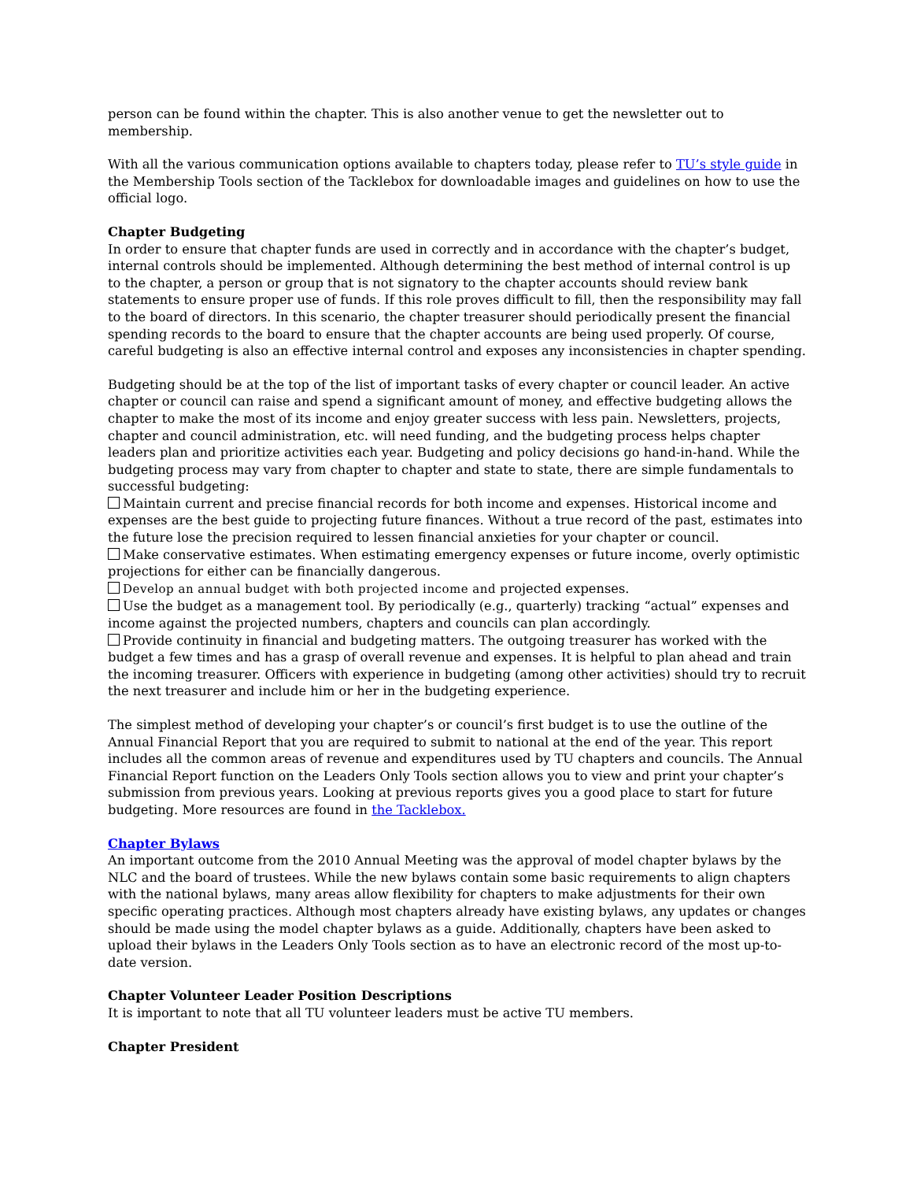person can be found within the chapter. This is also another venue to get the newsletter out to membership.
With all the various communication options available to chapters today, please refer to TU’s style guide in the Membership Tools section of the Tacklebox for downloadable images and guidelines on how to use the official logo.
Chapter Budgeting
In order to ensure that chapter funds are used in correctly and in accordance with the chapter’s budget, internal controls should be implemented. Although determining the best method of internal control is up to the chapter, a person or group that is not signatory to the chapter accounts should review bank statements to ensure proper use of funds. If this role proves difficult to fill, then the responsibility may fall to the board of directors. In this scenario, the chapter treasurer should periodically present the financial spending records to the board to ensure that the chapter accounts are being used properly. Of course, careful budgeting is also an effective internal control and exposes any inconsistencies in chapter spending.
Budgeting should be at the top of the list of important tasks of every chapter or council leader. An active chapter or council can raise and spend a significant amount of money, and effective budgeting allows the chapter to make the most of its income and enjoy greater success with less pain. Newsletters, projects, chapter and council administration, etc. will need funding, and the budgeting process helps chapter leaders plan and prioritize activities each year. Budgeting and policy decisions go hand-in-hand. While the budgeting process may vary from chapter to chapter and state to state, there are simple fundamentals to successful budgeting:
Maintain current and precise financial records for both income and expenses. Historical income and expenses are the best guide to projecting future finances. Without a true record of the past, estimates into the future lose the precision required to lessen financial anxieties for your chapter or council.
Make conservative estimates. When estimating emergency expenses or future income, overly optimistic projections for either can be financially dangerous.
Develop an annual budget with both projected income and projected expenses.
Use the budget as a management tool. By periodically (e.g., quarterly) tracking “actual” expenses and income against the projected numbers, chapters and councils can plan accordingly.
Provide continuity in financial and budgeting matters. The outgoing treasurer has worked with the budget a few times and has a grasp of overall revenue and expenses. It is helpful to plan ahead and train the incoming treasurer. Officers with experience in budgeting (among other activities) should try to recruit the next treasurer and include him or her in the budgeting experience.
The simplest method of developing your chapter’s or council’s first budget is to use the outline of the Annual Financial Report that you are required to submit to national at the end of the year. This report includes all the common areas of revenue and expenditures used by TU chapters and councils. The Annual Financial Report function on the Leaders Only Tools section allows you to view and print your chapter’s submission from previous years. Looking at previous reports gives you a good place to start for future budgeting. More resources are found in the Tacklebox.
Chapter Bylaws
An important outcome from the 2010 Annual Meeting was the approval of model chapter bylaws by the NLC and the board of trustees. While the new bylaws contain some basic requirements to align chapters with the national bylaws, many areas allow flexibility for chapters to make adjustments for their own specific operating practices. Although most chapters already have existing bylaws, any updates or changes should be made using the model chapter bylaws as a guide. Additionally, chapters have been asked to upload their bylaws in the Leaders Only Tools section as to have an electronic record of the most up-to-date version.
Chapter Volunteer Leader Position Descriptions
It is important to note that all TU volunteer leaders must be active TU members.
Chapter President